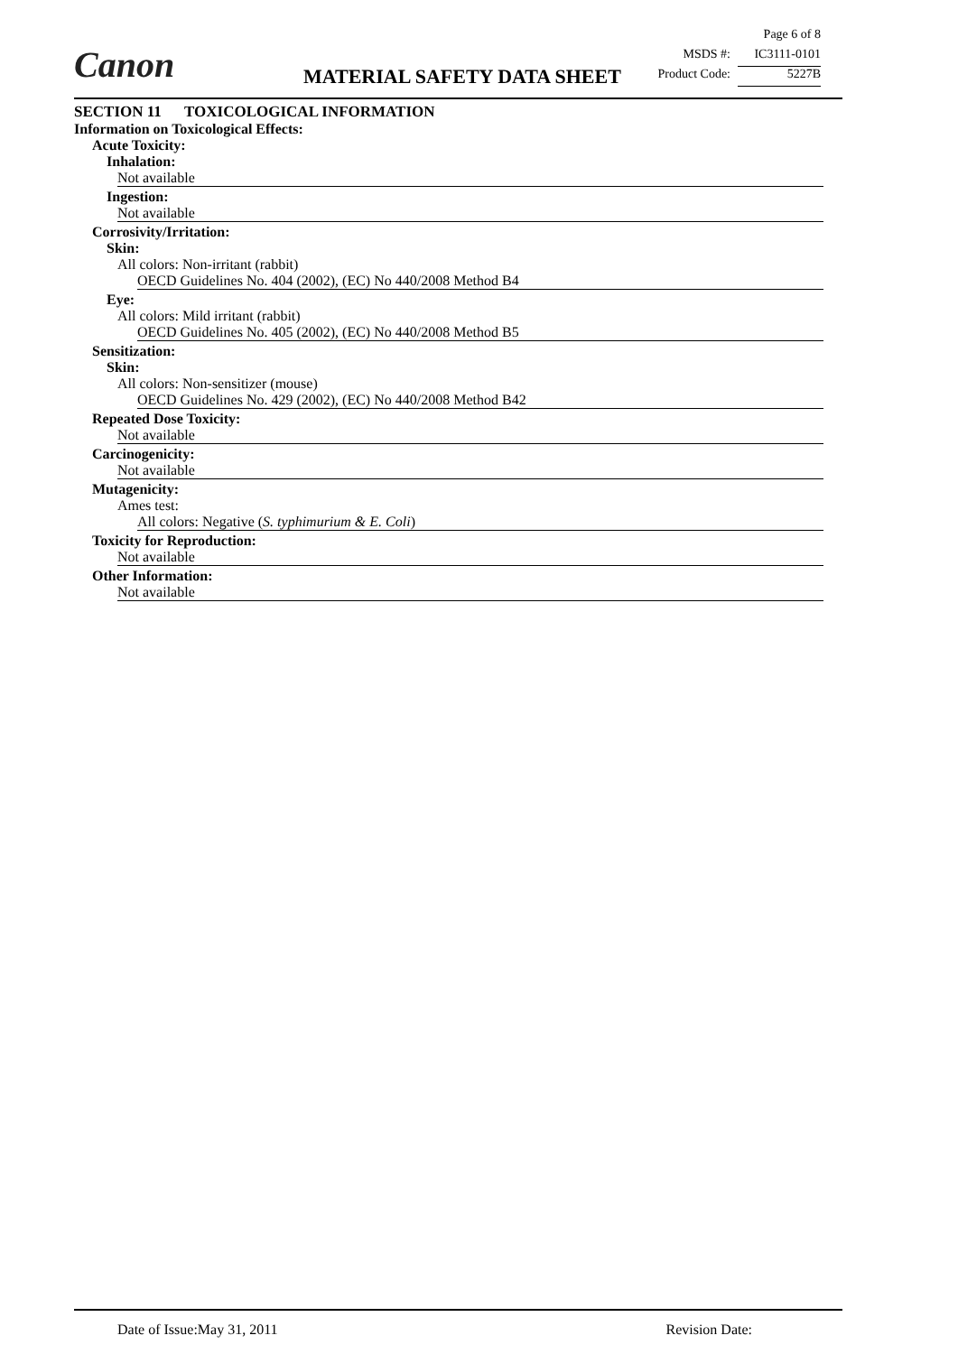Canon MATERIAL SAFETY DATA SHEET
Page 6 of 8
MSDS #: IC3111-0101
Product Code: 5227B
SECTION 11 TOXICOLOGICAL INFORMATION
Information on Toxicological Effects:
Acute Toxicity:
Inhalation:
Not available
Ingestion:
Not available
Corrosivity/Irritation:
Skin:
All colors: Non-irritant (rabbit)
OECD Guidelines No. 404 (2002), (EC) No 440/2008 Method B4
Eye:
All colors: Mild irritant (rabbit)
OECD Guidelines No. 405 (2002), (EC) No 440/2008 Method B5
Sensitization:
Skin:
All colors: Non-sensitizer (mouse)
OECD Guidelines No. 429 (2002), (EC) No 440/2008 Method B42
Repeated Dose Toxicity:
Not available
Carcinogenicity:
Not available
Mutagenicity:
Ames test:
All colors: Negative (S. typhimurium & E. Coli)
Toxicity for Reproduction:
Not available
Other Information:
Not available
Date of Issue:May 31, 2011 Revision Date: